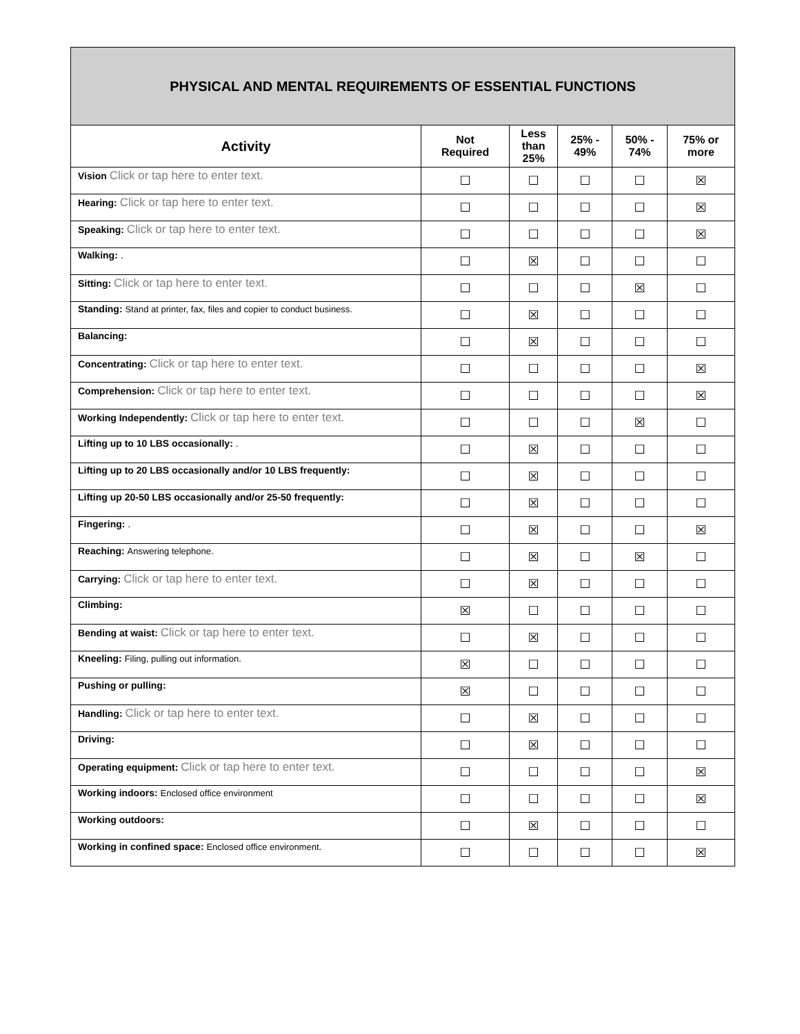| PHYSICAL AND MENTAL REQUIREMENTS OF ESSENTIAL FUNCTIONS | | | | | |
| Activity | Not Required | Less than 25% | 25% - 49% | 50% - 74% | 75% or more |
| Vision Click or tap here to enter text. | ☐ | ☐ | ☐ | ☐ | ☒ |
| Hearing: Click or tap here to enter text. | ☐ | ☐ | ☐ | ☐ | ☒ |
| Speaking: Click or tap here to enter text. | ☐ | ☐ | ☐ | ☐ | ☒ |
| Walking: . | ☐ | ☒ | ☐ | ☐ | ☐ |
| Sitting: Click or tap here to enter text. | ☐ | ☐ | ☐ | ☒ | ☐ |
| Standing: Stand at printer, fax, files and copier to conduct business. | ☐ | ☒ | ☐ | ☐ | ☐ |
| Balancing: | ☐ | ☒ | ☐ | ☐ | ☐ |
| Concentrating: Click or tap here to enter text. | ☐ | ☐ | ☐ | ☐ | ☒ |
| Comprehension: Click or tap here to enter text. | ☐ | ☐ | ☐ | ☐ | ☒ |
| Working Independently: Click or tap here to enter text. | ☐ | ☐ | ☐ | ☒ | ☐ |
| Lifting up to 10 LBS occasionally: . | ☐ | ☒ | ☐ | ☐ | ☐ |
| Lifting up to 20 LBS occasionally and/or 10 LBS frequently: | ☐ | ☒ | ☐ | ☐ | ☐ |
| Lifting up 20-50 LBS occasionally and/or 25-50 frequently: | ☐ | ☒ | ☐ | ☐ | ☐ |
| Fingering: . | ☐ | ☒ | ☐ | ☐ | ☒ |
| Reaching: Answering telephone. | ☐ | ☒ | ☐ | ☒ | ☐ |
| Carrying: Click or tap here to enter text. | ☐ | ☒ | ☐ | ☐ | ☐ |
| Climbing: | ☒ | ☐ | ☐ | ☐ | ☐ |
| Bending at waist: Click or tap here to enter text. | ☐ | ☒ | ☐ | ☐ | ☐ |
| Kneeling: Filing, pulling out information. | ☒ | ☐ | ☐ | ☐ | ☐ |
| Pushing or pulling: | ☒ | ☐ | ☐ | ☐ | ☐ |
| Handling: Click or tap here to enter text. | ☐ | ☒ | ☐ | ☐ | ☐ |
| Driving: | ☐ | ☒ | ☐ | ☐ | ☐ |
| Operating equipment: Click or tap here to enter text. | ☐ | ☐ | ☐ | ☐ | ☒ |
| Working indoors: Enclosed office environment | ☐ | ☐ | ☐ | ☐ | ☒ |
| Working outdoors: | ☐ | ☒ | ☐ | ☐ | ☐ |
| Working in confined space: Enclosed office environment. | ☐ | ☐ | ☐ | ☐ | ☒ |